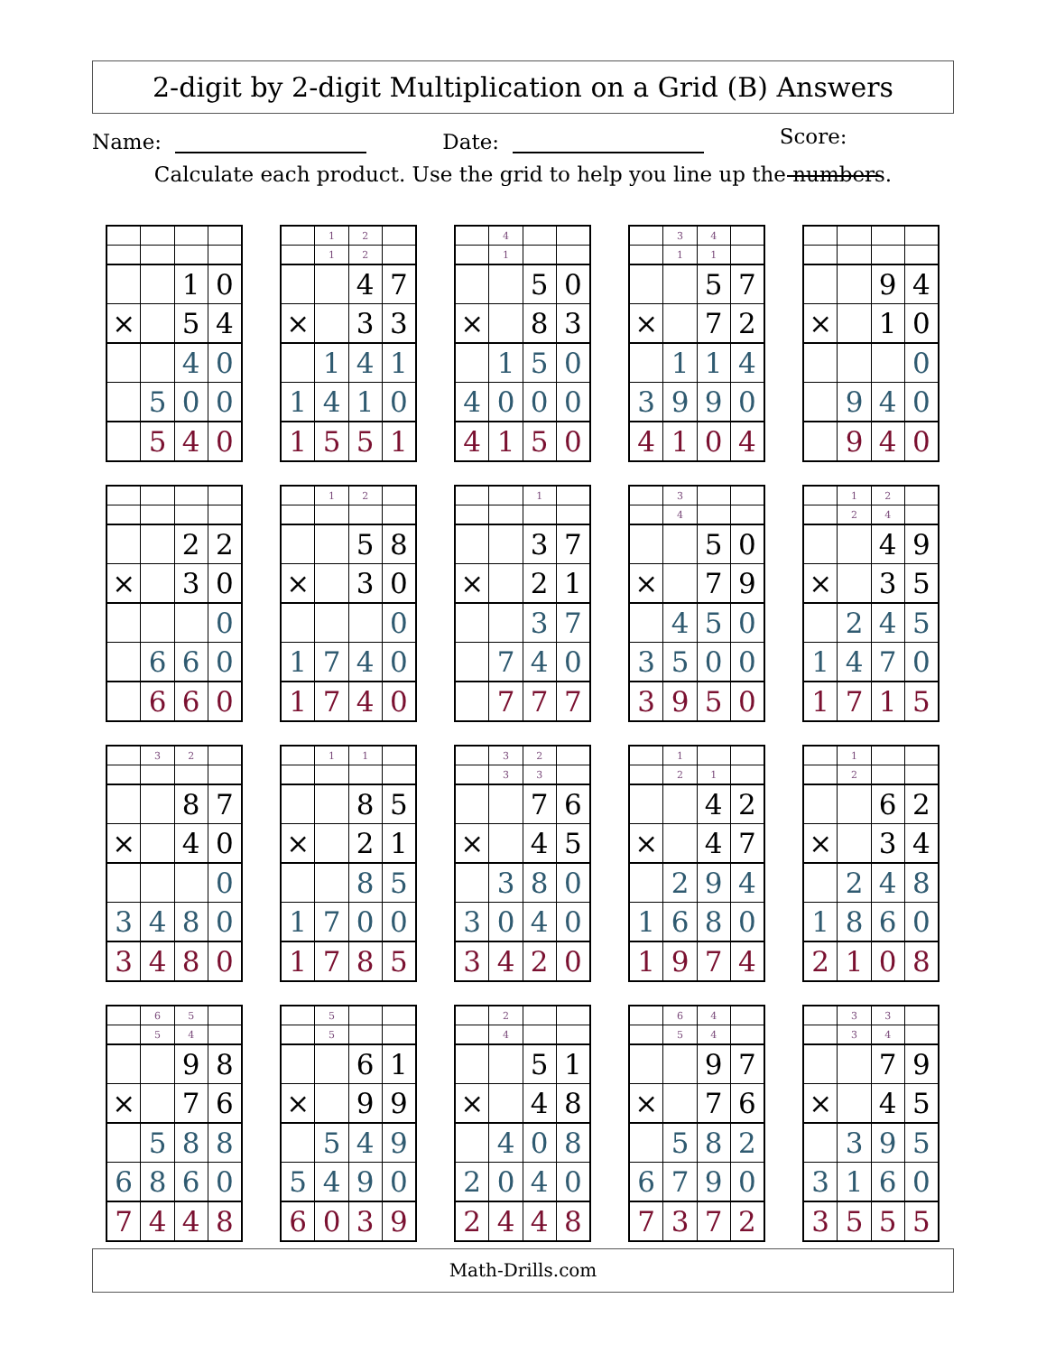2-digit by 2-digit Multiplication on a Grid (B) Answers
Name: Date: Score:
Calculate each product. Use the grid to help you line up the numbers.
| | | 1 | 0 |
| × | | 5 | 4 |
| | | 4 | 0 |
| | 5 | 0 | 0 |
| | 5 | 4 | 0 |
| | 1 | 2 | |
| | 1 | 2 | |
| | | 4 | 7 |
| × | | 3 | 3 |
| | 1 | 4 | 1 |
| 1 | 4 | 1 | 0 |
| 1 | 5 | 5 | 1 |
| | 4 | | |
| | 1 | | |
| | | 5 | 0 |
| × | | 8 | 3 |
| | 1 | 5 | 0 |
| 4 | 0 | 0 | 0 |
| 4 | 1 | 5 | 0 |
| | 3 | 4 | |
| | 1 | 1 | |
| | | 5 | 7 |
| × | | 7 | 2 |
| | 1 | 1 | 4 |
| 3 | 9 | 9 | 0 |
| 4 | 1 | 0 | 4 |
| | | 9 | 4 |
| × | | 1 | 0 |
| | | | 0 |
| | 9 | 4 | 0 |
| | 9 | 4 | 0 |
| | | 2 | 2 |
| × | | 3 | 0 |
| | | | 0 |
| | 6 | 6 | 0 |
| | 6 | 6 | 0 |
| | 1 | 2 | |
| | | 5 | 8 |
| × | | 3 | 0 |
| | | | 0 |
| 1 | 7 | 4 | 0 |
| 1 | 7 | 4 | 0 |
| | | 1 | |
| | | 3 | 7 |
| × | | 2 | 1 |
| | | 3 | 7 |
| | 7 | 4 | 0 |
| | 7 | 7 | 7 |
| | 3 | | |
| | 4 | | |
| | | 5 | 0 |
| × | | 7 | 9 |
| | 4 | 5 | 0 |
| 3 | 5 | 0 | 0 |
| 3 | 9 | 5 | 0 |
| | 1 | 2 | |
| | 2 | 4 | |
| | | 4 | 9 |
| × | | 3 | 5 |
| | 2 | 4 | 5 |
| 1 | 4 | 7 | 0 |
| 1 | 7 | 1 | 5 |
| | 3 | 2 | |
| | | 8 | 7 |
| × | | 4 | 0 |
| | | | 0 |
| 3 | 4 | 8 | 0 |
| 3 | 4 | 8 | 0 |
| | 1 | 1 | |
| | | 8 | 5 |
| × | | 2 | 1 |
| | | 8 | 5 |
| 1 | 7 | 0 | 0 |
| 1 | 7 | 8 | 5 |
| | 3 | 2 | |
| | 3 | 3 | |
| | | 7 | 6 |
| × | | 4 | 5 |
| | 3 | 8 | 0 |
| 3 | 0 | 4 | 0 |
| 3 | 4 | 2 | 0 |
| | 1 | | |
| | 2 | 1 | |
| | | 4 | 2 |
| × | | 4 | 7 |
| | 2 | 9 | 4 |
| 1 | 6 | 8 | 0 |
| 1 | 9 | 7 | 4 |
| | 1 | | |
| | 2 | | |
| | | 6 | 2 |
| × | | 3 | 4 |
| | 2 | 4 | 8 |
| 1 | 8 | 6 | 0 |
| 2 | 1 | 0 | 8 |
| | 6 | 5 | |
| | 5 | 4 | |
| | | 9 | 8 |
| × | | 7 | 6 |
| | 5 | 8 | 8 |
| 6 | 8 | 6 | 0 |
| 7 | 4 | 4 | 8 |
| | 5 | | |
| | 5 | | |
| | | 6 | 1 |
| × | | 9 | 9 |
| | 5 | 4 | 9 |
| 5 | 4 | 9 | 0 |
| 6 | 0 | 3 | 9 |
| | 2 | | |
| | 4 | | |
| | | 5 | 1 |
| × | | 4 | 8 |
| | 4 | 0 | 8 |
| 2 | 0 | 4 | 0 |
| 2 | 4 | 4 | 8 |
| | 6 | 4 | |
| | 5 | 4 | |
| | | 9 | 7 |
| × | | 7 | 6 |
| | 5 | 8 | 2 |
| 6 | 7 | 9 | 0 |
| 7 | 3 | 7 | 2 |
| | 3 | 3 | |
| | 3 | 4 | |
| | | 7 | 9 |
| × | | 4 | 5 |
| | 3 | 9 | 5 |
| 3 | 1 | 6 | 0 |
| 3 | 5 | 5 | 5 |
Math-Drills.com